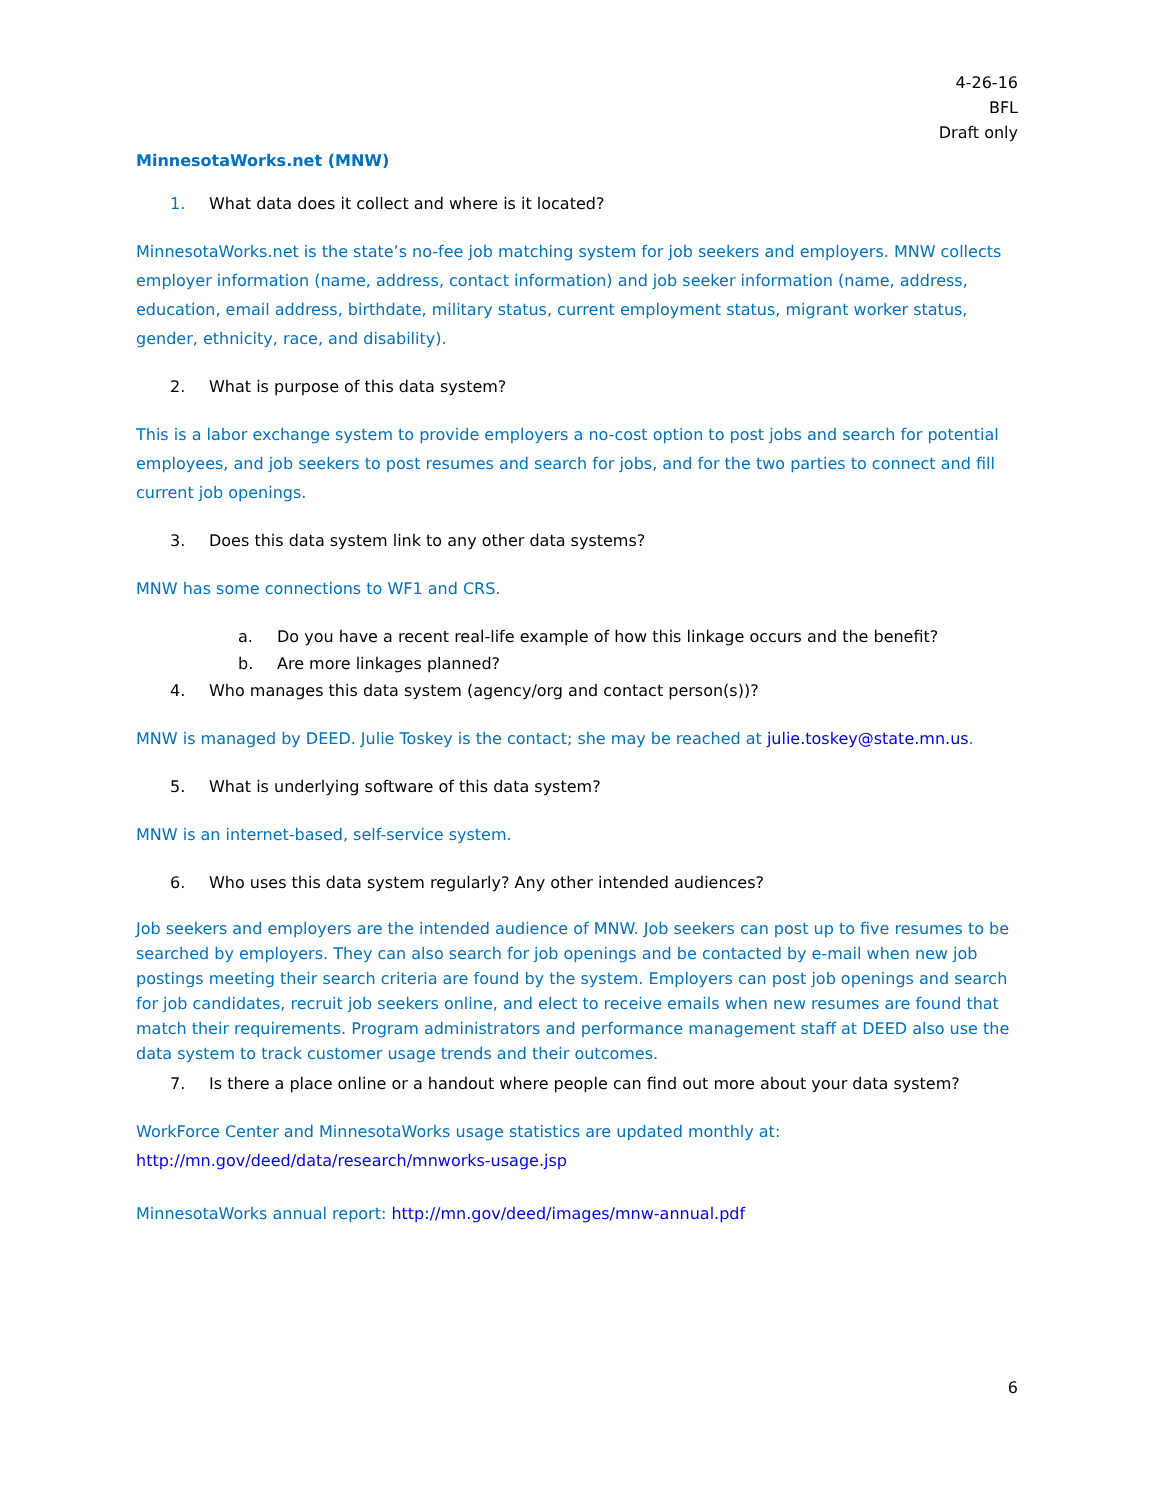4-26-16
BFL
Draft only
MinnesotaWorks.net (MNW)
1. What data does it collect and where is it located?
MinnesotaWorks.net is the state’s no-fee job matching system for job seekers and employers. MNW collects employer information (name, address, contact information) and job seeker information (name, address, education, email address, birthdate, military status, current employment status, migrant worker status, gender, ethnicity, race, and disability).
2. What is purpose of this data system?
This is a labor exchange system to provide employers a no-cost option to post jobs and search for potential employees, and job seekers to post resumes and search for jobs, and for the two parties to connect and fill current job openings.
3. Does this data system link to any other data systems?
MNW has some connections to WF1 and CRS.
a. Do you have a recent real-life example of how this linkage occurs and the benefit?
b. Are more linkages planned?
4. Who manages this data system (agency/org and contact person(s))?
MNW is managed by DEED. Julie Toskey is the contact; she may be reached at julie.toskey@state.mn.us.
5. What is underlying software of this data system?
MNW is an internet-based, self-service system.
6. Who uses this data system regularly? Any other intended audiences?
Job seekers and employers are the intended audience of MNW. Job seekers can post up to five resumes to be searched by employers. They can also search for job openings and be contacted by e-mail when new job postings meeting their search criteria are found by the system. Employers can post job openings and search for job candidates, recruit job seekers online, and elect to receive emails when new resumes are found that match their requirements. Program administrators and performance management staff at DEED also use the data system to track customer usage trends and their outcomes.
7. Is there a place online or a handout where people can find out more about your data system?
WorkForce Center and MinnesotaWorks usage statistics are updated monthly at:
http://mn.gov/deed/data/research/mnworks-usage.jsp
MinnesotaWorks annual report: http://mn.gov/deed/images/mnw-annual.pdf
6